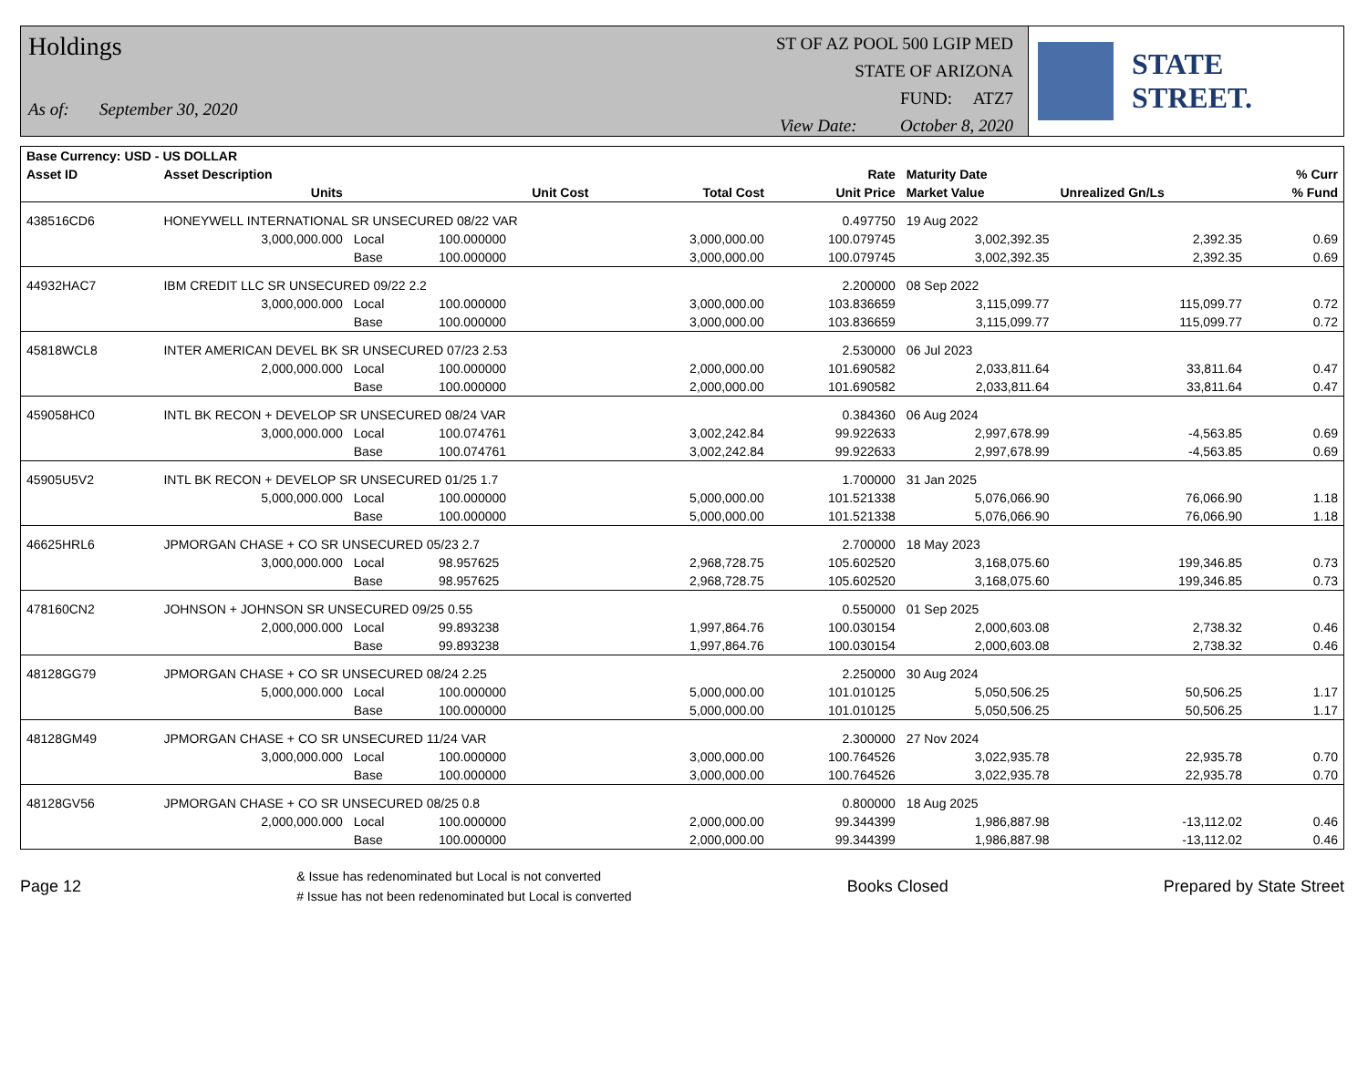Holdings
As of: September 30, 2020
ST OF AZ POOL 500 LGIP MED
STATE OF ARIZONA
FUND: ATZ7
View Date: October 8, 2020
STATE STREET.
| Base Currency: USD - US DOLLAR | | | | | | | | |
| --- | --- | --- | --- | --- | --- | --- | --- | --- |
| Asset ID | Asset Description | | | | Rate | Maturity Date | | % Curr |
| | Units | | Unit Cost | Total Cost | Unit Price | Market Value | Unrealized Gn/Ls | % Fund |
| 438516CD6 | HONEYWELL INTERNATIONAL SR UNSECURED 08/22 VAR | | | | 0.497750 | 19 Aug 2022 | | |
| | 3,000,000.000 | Local | 100.000000 | 3,000,000.00 | 100.079745 | 3,002,392.35 | 2,392.35 | 0.69 |
| | | Base | 100.000000 | 3,000,000.00 | 100.079745 | 3,002,392.35 | 2,392.35 | 0.69 |
| 44932HAC7 | IBM CREDIT LLC SR UNSECURED 09/22 2.2 | | | | 2.200000 | 08 Sep 2022 | | |
| | 3,000,000.000 | Local | 100.000000 | 3,000,000.00 | 103.836659 | 3,115,099.77 | 115,099.77 | 0.72 |
| | | Base | 100.000000 | 3,000,000.00 | 103.836659 | 3,115,099.77 | 115,099.77 | 0.72 |
| 45818WCL8 | INTER AMERICAN DEVEL BK SR UNSECURED 07/23 2.53 | | | | 2.530000 | 06 Jul 2023 | | |
| | 2,000,000.000 | Local | 100.000000 | 2,000,000.00 | 101.690582 | 2,033,811.64 | 33,811.64 | 0.47 |
| | | Base | 100.000000 | 2,000,000.00 | 101.690582 | 2,033,811.64 | 33,811.64 | 0.47 |
| 459058HC0 | INTL BK RECON + DEVELOP SR UNSECURED 08/24 VAR | | | | 0.384360 | 06 Aug 2024 | | |
| | 3,000,000.000 | Local | 100.074761 | 3,002,242.84 | 99.922633 | 2,997,678.99 | -4,563.85 | 0.69 |
| | | Base | 100.074761 | 3,002,242.84 | 99.922633 | 2,997,678.99 | -4,563.85 | 0.69 |
| 45905U5V2 | INTL BK RECON + DEVELOP SR UNSECURED 01/25 1.7 | | | | 1.700000 | 31 Jan 2025 | | |
| | 5,000,000.000 | Local | 100.000000 | 5,000,000.00 | 101.521338 | 5,076,066.90 | 76,066.90 | 1.18 |
| | | Base | 100.000000 | 5,000,000.00 | 101.521338 | 5,076,066.90 | 76,066.90 | 1.18 |
| 46625HRL6 | JPMORGAN CHASE + CO SR UNSECURED 05/23 2.7 | | | | 2.700000 | 18 May 2023 | | |
| | 3,000,000.000 | Local | 98.957625 | 2,968,728.75 | 105.602520 | 3,168,075.60 | 199,346.85 | 0.73 |
| | | Base | 98.957625 | 2,968,728.75 | 105.602520 | 3,168,075.60 | 199,346.85 | 0.73 |
| 478160CN2 | JOHNSON + JOHNSON SR UNSECURED 09/25 0.55 | | | | 0.550000 | 01 Sep 2025 | | |
| | 2,000,000.000 | Local | 99.893238 | 1,997,864.76 | 100.030154 | 2,000,603.08 | 2,738.32 | 0.46 |
| | | Base | 99.893238 | 1,997,864.76 | 100.030154 | 2,000,603.08 | 2,738.32 | 0.46 |
| 48128GG79 | JPMORGAN CHASE + CO SR UNSECURED 08/24 2.25 | | | | 2.250000 | 30 Aug 2024 | | |
| | 5,000,000.000 | Local | 100.000000 | 5,000,000.00 | 101.010125 | 5,050,506.25 | 50,506.25 | 1.17 |
| | | Base | 100.000000 | 5,000,000.00 | 101.010125 | 5,050,506.25 | 50,506.25 | 1.17 |
| 48128GM49 | JPMORGAN CHASE + CO SR UNSECURED 11/24 VAR | | | | 2.300000 | 27 Nov 2024 | | |
| | 3,000,000.000 | Local | 100.000000 | 3,000,000.00 | 100.764526 | 3,022,935.78 | 22,935.78 | 0.70 |
| | | Base | 100.000000 | 3,000,000.00 | 100.764526 | 3,022,935.78 | 22,935.78 | 0.70 |
| 48128GV56 | JPMORGAN CHASE + CO SR UNSECURED 08/25 0.8 | | | | 0.800000 | 18 Aug 2025 | | |
| | 2,000,000.000 | Local | 100.000000 | 2,000,000.00 | 99.344399 | 1,986,887.98 | -13,112.02 | 0.46 |
| | | Base | 100.000000 | 2,000,000.00 | 99.344399 | 1,986,887.98 | -13,112.02 | 0.46 |
Page 12 & Issue has redenominated but Local is not converted
# Issue has not been redenominated but Local is converted Books Closed Prepared by State Street